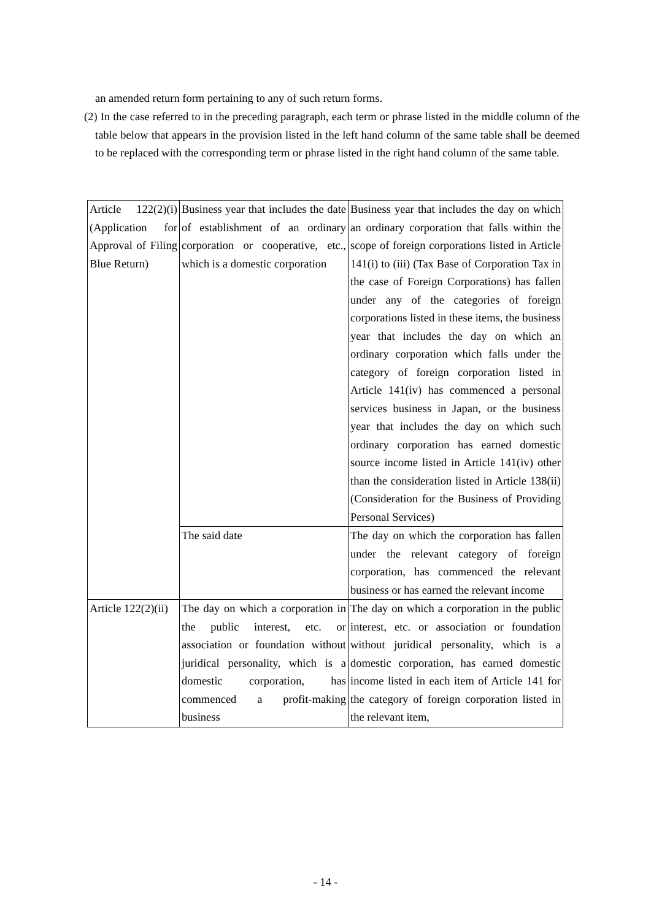an amended return form pertaining to any of such return forms.
(2) In the case referred to in the preceding paragraph, each term or phrase listed in the middle column of the table below that appears in the provision listed in the left hand column of the same table shall be deemed to be replaced with the corresponding term or phrase listed in the right hand column of the same table.
| Article 122(2)(i) (Application for Approval of Filing Blue Return) | Business year that includes the date of establishment of an ordinary corporation or cooperative, etc., which is a domestic corporation | Business year that includes the day on which an ordinary corporation that falls within the scope of foreign corporations listed in Article 141(i) to (iii) (Tax Base of Corporation Tax in the case of Foreign Corporations) has fallen under any of the categories of foreign corporations listed in these items, the business year that includes the day on which an ordinary corporation which falls under the category of foreign corporation listed in Article 141(iv) has commenced a personal services business in Japan, or the business year that includes the day on which such ordinary corporation has earned domestic source income listed in Article 141(iv) other than the consideration listed in Article 138(ii) (Consideration for the Business of Providing Personal Services) |
| | The said date | The day on which the corporation has fallen under the relevant category of foreign corporation, has commenced the relevant business or has earned the relevant income |
| Article 122(2)(ii) | The day on which a corporation in the public interest, etc. or association or foundation without juridical personality, which is a domestic corporation, has commenced a profit-making business | The day on which a corporation in the public interest, etc. or association or foundation without juridical personality, which is a domestic corporation, has earned domestic income listed in each item of Article 141 for the category of foreign corporation listed in the relevant item, |
- 14 -